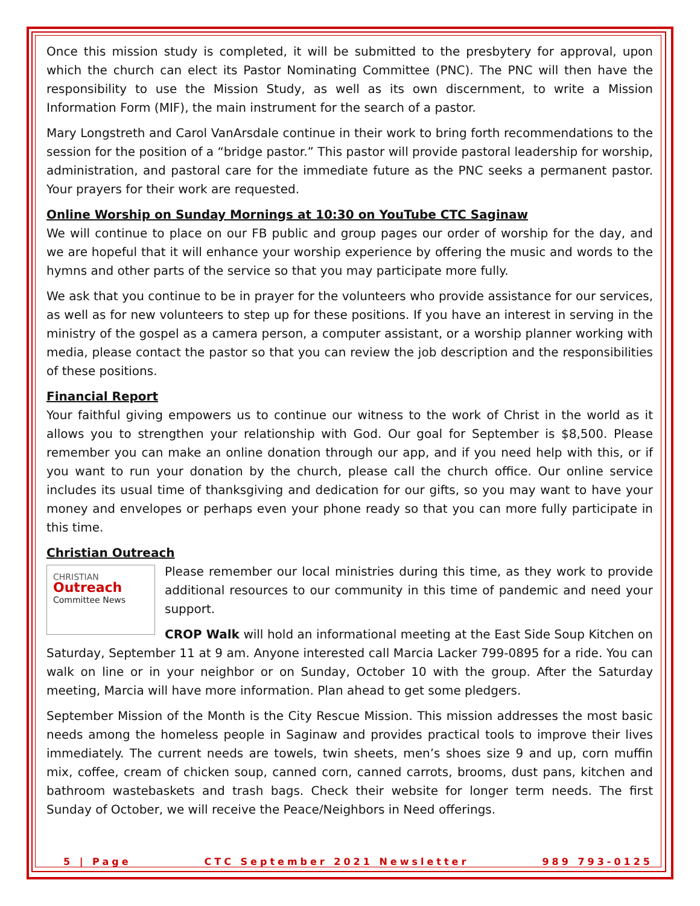Once this mission study is completed, it will be submitted to the presbytery for approval, upon which the church can elect its Pastor Nominating Committee (PNC). The PNC will then have the responsibility to use the Mission Study, as well as its own discernment, to write a Mission Information Form (MIF), the main instrument for the search of a pastor.
Mary Longstreth and Carol VanArsdale continue in their work to bring forth recommendations to the session for the position of a “bridge pastor.” This pastor will provide pastoral leadership for worship, administration, and pastoral care for the immediate future as the PNC seeks a permanent pastor. Your prayers for their work are requested.
Online Worship on Sunday Mornings at 10:30 on YouTube CTC Saginaw
We will continue to place on our FB public and group pages our order of worship for the day, and we are hopeful that it will enhance your worship experience by offering the music and words to the hymns and other parts of the service so that you may participate more fully.
We ask that you continue to be in prayer for the volunteers who provide assistance for our services, as well as for new volunteers to step up for these positions. If you have an interest in serving in the ministry of the gospel as a camera person, a computer assistant, or a worship planner working with media, please contact the pastor so that you can review the job description and the responsibilities of these positions.
Financial Report
Your faithful giving empowers us to continue our witness to the work of Christ in the world as it allows you to strengthen your relationship with God. Our goal for September is $8,500. Please remember you can make an online donation through our app, and if you need help with this, or if you want to run your donation by the church, please call the church office. Our online service includes its usual time of thanksgiving and dedication for our gifts, so you may want to have your money and envelopes or perhaps even your phone ready so that you can more fully participate in this time.
Christian Outreach
CHRISTIAN
Outreach Committee News
Please remember our local ministries during this time, as they work to provide additional resources to our community in this time of pandemic and need your support.
CROP Walk will hold an informational meeting at the East Side Soup Kitchen on Saturday, September 11 at 9 am. Anyone interested call Marcia Lacker 799-0895 for a ride. You can walk on line or in your neighbor or on Sunday, October 10 with the group. After the Saturday meeting, Marcia will have more information. Plan ahead to get some pledgers.
September Mission of the Month is the City Rescue Mission. This mission addresses the most basic needs among the homeless people in Saginaw and provides practical tools to improve their lives immediately. The current needs are towels, twin sheets, men’s shoes size 9 and up, corn muffin mix, coffee, cream of chicken soup, canned corn, canned carrots, brooms, dust pans, kitchen and bathroom wastebaskets and trash bags. Check their website for longer term needs. The first Sunday of October, we will receive the Peace/Neighbors in Need offerings.
5 | Page CTC September 2021 Newsletter 989 793-0125